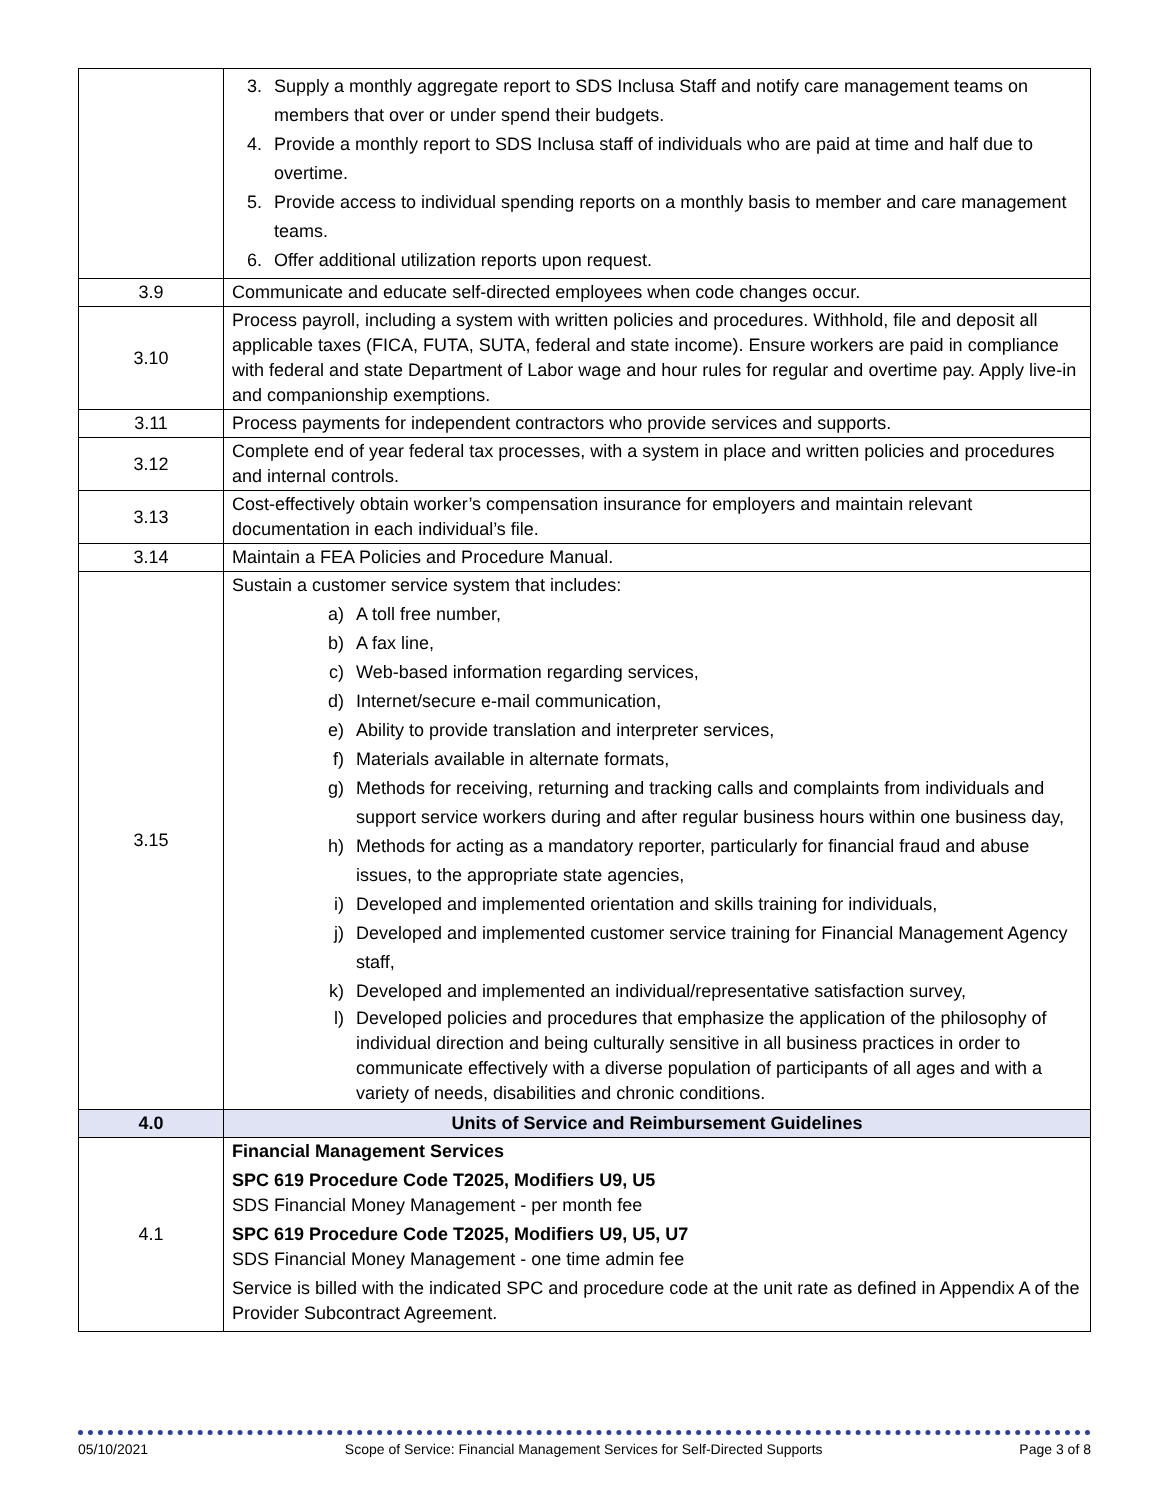| | 3. Supply a monthly aggregate report to SDS Inclusa Staff and notify care management teams on members that over or under spend their budgets. 4. Provide a monthly report to SDS Inclusa staff of individuals who are paid at time and half due to overtime. 5. Provide access to individual spending reports on a monthly basis to member and care management teams. 6. Offer additional utilization reports upon request. |
| 3.9 | Communicate and educate self-directed employees when code changes occur. |
| 3.10 | Process payroll, including a system with written policies and procedures. Withhold, file and deposit all applicable taxes (FICA, FUTA, SUTA, federal and state income). Ensure workers are paid in compliance with federal and state Department of Labor wage and hour rules for regular and overtime pay. Apply live-in and companionship exemptions. |
| 3.11 | Process payments for independent contractors who provide services and supports. |
| 3.12 | Complete end of year federal tax processes, with a system in place and written policies and procedures and internal controls. |
| 3.13 | Cost-effectively obtain worker’s compensation insurance for employers and maintain relevant documentation in each individual’s file. |
| 3.14 | Maintain a FEA Policies and Procedure Manual. |
| 3.15 | Sustain a customer service system that includes: a) A toll free number, b) A fax line, c) Web-based information regarding services, d) Internet/secure e-mail communication, e) Ability to provide translation and interpreter services, f) Materials available in alternate formats, g) Methods for receiving, returning and tracking calls and complaints from individuals and support service workers during and after regular business hours within one business day, h) Methods for acting as a mandatory reporter, particularly for financial fraud and abuse issues, to the appropriate state agencies, i) Developed and implemented orientation and skills training for individuals, j) Developed and implemented customer service training for Financial Management Agency staff, k) Developed and implemented an individual/representative satisfaction survey, l) Developed policies and procedures that emphasize the application of the philosophy of individual direction and being culturally sensitive in all business practices in order to communicate effectively with a diverse population of participants of all ages and with a variety of needs, disabilities and chronic conditions. |
| 4.0 | Units of Service and Reimbursement Guidelines |
| 4.1 | Financial Management Services SPC 619 Procedure Code T2025, Modifiers U9, U5 SDS Financial Money Management - per month fee SPC 619 Procedure Code T2025, Modifiers U9, U5, U7 SDS Financial Money Management - one time admin fee Service is billed with the indicated SPC and procedure code at the unit rate as defined in Appendix A of the Provider Subcontract Agreement. |
05/10/2021 Scope of Service: Financial Management Services for Self-Directed Supports Page 3 of 8